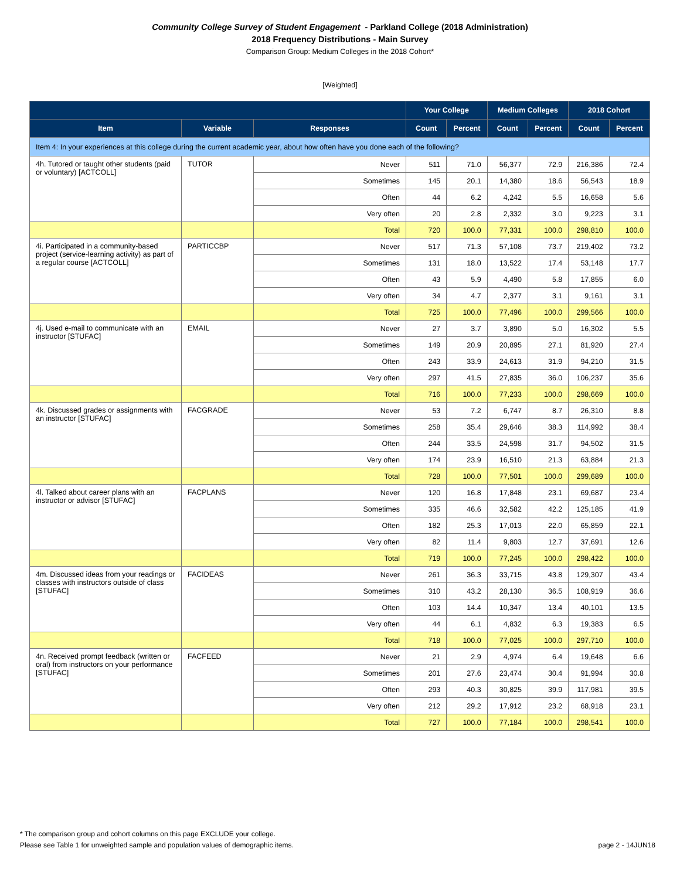Community College Survey of Student Engagement - Parkland College (2018 Administration)
2018 Frequency Distributions - Main Survey
Comparison Group: Medium Colleges in the 2018 Cohort*
[Weighted]
| | | | Your College | | Medium Colleges | | 2018 Cohort | |
| --- | --- | --- | --- | --- | --- | --- | --- | --- |
| Item | Variable | Responses | Count | Percent | Count | Percent | Count | Percent |
| Item 4: In your experiences at this college during the current academic year, about how often have you done each of the following? | | | | | | | | |
| 4h. Tutored or taught other students (paid or voluntary) [ACTCOLL] | TUTOR | Never | 511 | 71.0 | 56,377 | 72.9 | 216,386 | 72.4 |
| | | Sometimes | 145 | 20.1 | 14,380 | 18.6 | 56,543 | 18.9 |
| | | Often | 44 | 6.2 | 4,242 | 5.5 | 16,658 | 5.6 |
| | | Very often | 20 | 2.8 | 2,332 | 3.0 | 9,223 | 3.1 |
| | | Total | 720 | 100.0 | 77,331 | 100.0 | 298,810 | 100.0 |
| 4i. Participated in a community-based project (service-learning activity) as part of a regular course [ACTCOLL] | PARTICCBP | Never | 517 | 71.3 | 57,108 | 73.7 | 219,402 | 73.2 |
| | | Sometimes | 131 | 18.0 | 13,522 | 17.4 | 53,148 | 17.7 |
| | | Often | 43 | 5.9 | 4,490 | 5.8 | 17,855 | 6.0 |
| | | Very often | 34 | 4.7 | 2,377 | 3.1 | 9,161 | 3.1 |
| | | Total | 725 | 100.0 | 77,496 | 100.0 | 299,566 | 100.0 |
| 4j. Used e-mail to communicate with an instructor [STUFAC] | EMAIL | Never | 27 | 3.7 | 3,890 | 5.0 | 16,302 | 5.5 |
| | | Sometimes | 149 | 20.9 | 20,895 | 27.1 | 81,920 | 27.4 |
| | | Often | 243 | 33.9 | 24,613 | 31.9 | 94,210 | 31.5 |
| | | Very often | 297 | 41.5 | 27,835 | 36.0 | 106,237 | 35.6 |
| | | Total | 716 | 100.0 | 77,233 | 100.0 | 298,669 | 100.0 |
| 4k. Discussed grades or assignments with an instructor [STUFAC] | FACGRADE | Never | 53 | 7.2 | 6,747 | 8.7 | 26,310 | 8.8 |
| | | Sometimes | 258 | 35.4 | 29,646 | 38.3 | 114,992 | 38.4 |
| | | Often | 244 | 33.5 | 24,598 | 31.7 | 94,502 | 31.5 |
| | | Very often | 174 | 23.9 | 16,510 | 21.3 | 63,884 | 21.3 |
| | | Total | 728 | 100.0 | 77,501 | 100.0 | 299,689 | 100.0 |
| 4l. Talked about career plans with an instructor or advisor [STUFAC] | FACPLANS | Never | 120 | 16.8 | 17,848 | 23.1 | 69,687 | 23.4 |
| | | Sometimes | 335 | 46.6 | 32,582 | 42.2 | 125,185 | 41.9 |
| | | Often | 182 | 25.3 | 17,013 | 22.0 | 65,859 | 22.1 |
| | | Very often | 82 | 11.4 | 9,803 | 12.7 | 37,691 | 12.6 |
| | | Total | 719 | 100.0 | 77,245 | 100.0 | 298,422 | 100.0 |
| 4m. Discussed ideas from your readings or classes with instructors outside of class [STUFAC] | FACIDEAS | Never | 261 | 36.3 | 33,715 | 43.8 | 129,307 | 43.4 |
| | | Sometimes | 310 | 43.2 | 28,130 | 36.5 | 108,919 | 36.6 |
| | | Often | 103 | 14.4 | 10,347 | 13.4 | 40,101 | 13.5 |
| | | Very often | 44 | 6.1 | 4,832 | 6.3 | 19,383 | 6.5 |
| | | Total | 718 | 100.0 | 77,025 | 100.0 | 297,710 | 100.0 |
| 4n. Received prompt feedback (written or oral) from instructors on your performance [STUFAC] | FACFEED | Never | 21 | 2.9 | 4,974 | 6.4 | 19,648 | 6.6 |
| | | Sometimes | 201 | 27.6 | 23,474 | 30.4 | 91,994 | 30.8 |
| | | Often | 293 | 40.3 | 30,825 | 39.9 | 117,981 | 39.5 |
| | | Very often | 212 | 29.2 | 17,912 | 23.2 | 68,918 | 23.1 |
| | | Total | 727 | 100.0 | 77,184 | 100.0 | 298,541 | 100.0 |
* The comparison group and cohort columns on this page EXCLUDE your college.
Please see Table 1 for unweighted sample and population values of demographic items. page 2 - 14JUN18